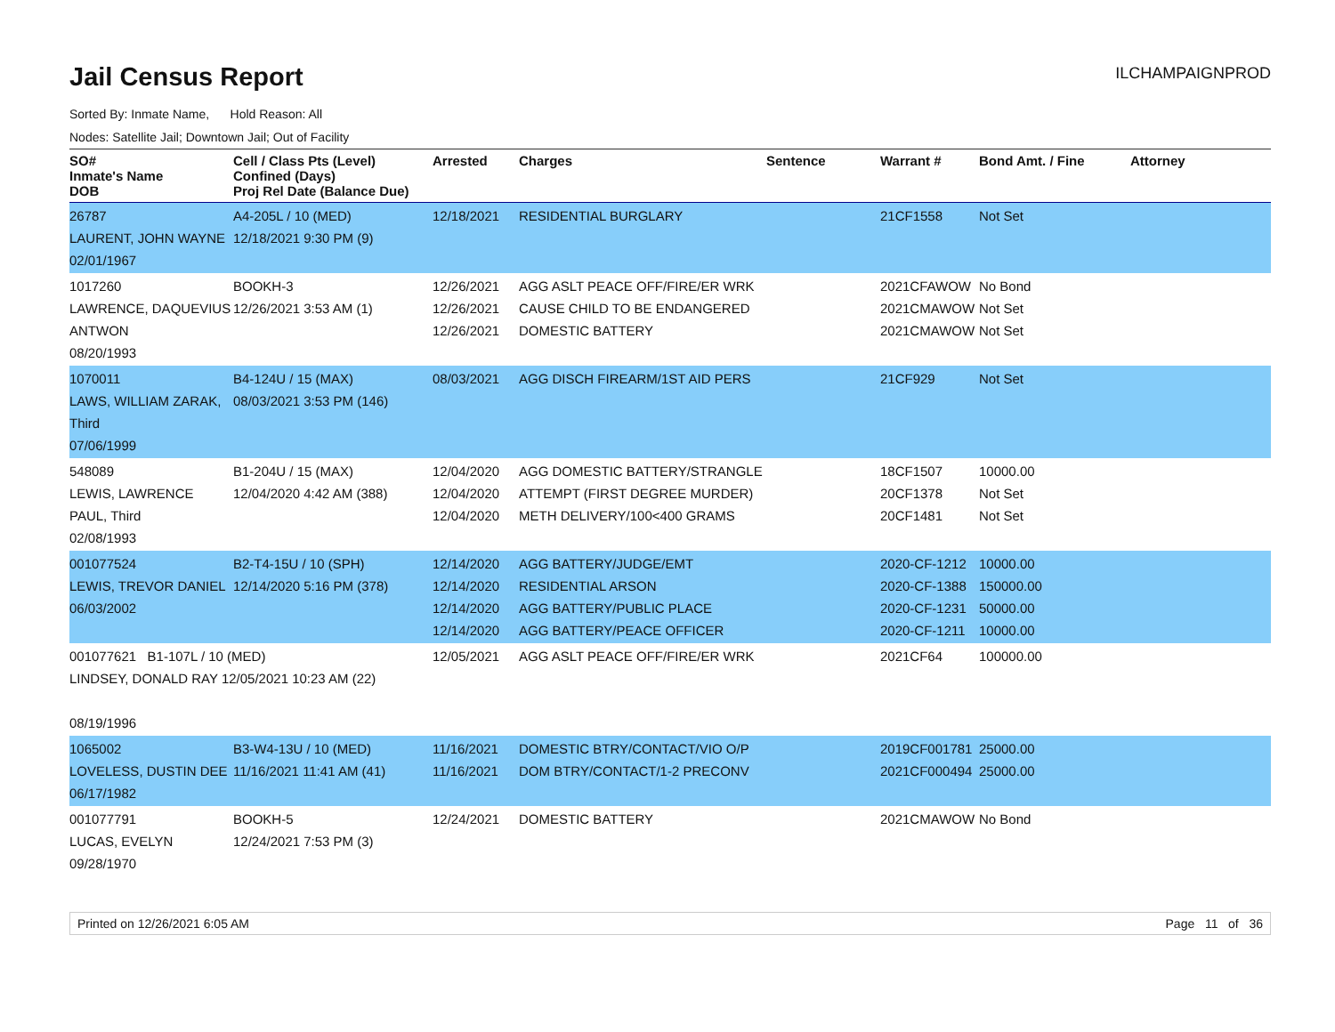Jail Census Report
ILCHAMPAIGNPROD
Sorted By: Inmate Name, Hold Reason: All
Nodes: Satellite Jail; Downtown Jail; Out of Facility
| SO# Inmate's Name DOB | Cell / Class Pts (Level) Confined (Days) Proj Rel Date (Balance Due) | Arrested | Charges | Sentence | Warrant # | Bond Amt. / Fine | Attorney |
| --- | --- | --- | --- | --- | --- | --- | --- |
| 26787 LAURENT, JOHN WAYNE 02/01/1967 | A4-205L / 10 (MED) 12/18/2021 9:30 PM (9) | 12/18/2021 | RESIDENTIAL BURGLARY | | 21CF1558 | Not Set | |
| 1017260 LAWRENCE, DAQUEVIUS ANTWON 08/20/1993 | BOOKH-3 12/26/2021 3:53 AM (1) | 12/26/2021 12/26/2021 12/26/2021 | AGG ASLT PEACE OFF/FIRE/ER WRK CAUSE CHILD TO BE ENDANGERED DOMESTIC BATTERY | | 2021CFAWOW 2021CMAWOW 2021CMAWOW | No Bond Not Set Not Set | |
| 1070011 LAWS, WILLIAM ZARAK, Third 07/06/1999 | B4-124U / 15 (MAX) 08/03/2021 3:53 PM (146) | 08/03/2021 | AGG DISCH FIREARM/1ST AID PERS | | 21CF929 | Not Set | |
| 548089 LEWIS, LAWRENCE PAUL, Third 02/08/1993 | B1-204U / 15 (MAX) 12/04/2020 4:42 AM (388) | 12/04/2020 12/04/2020 12/04/2020 | AGG DOMESTIC BATTERY/STRANGLE ATTEMPT (FIRST DEGREE MURDER) METH DELIVERY/100<400 GRAMS | | 18CF1507 20CF1378 20CF1481 | 10000.00 Not Set Not Set | |
| 001077524 LEWIS, TREVOR DANIEL 06/03/2002 | B2-T4-15U / 10 (SPH) 12/14/2020 5:16 PM (378) | 12/14/2020 12/14/2020 12/14/2020 12/14/2020 | AGG BATTERY/JUDGE/EMT RESIDENTIAL ARSON AGG BATTERY/PUBLIC PLACE AGG BATTERY/PEACE OFFICER | | 2020-CF-1212 2020-CF-1388 2020-CF-1231 2020-CF-1211 | 10000.00 150000.00 50000.00 10000.00 | |
| 001077621 B1-107L / 10 (MED) LINDSEY, DONALD RAY 12/05/2021 10:23 AM (22) 08/19/1996 | | 12/05/2021 | AGG ASLT PEACE OFF/FIRE/ER WRK | | 2021CF64 | 100000.00 | |
| 1065002 LOVELESS, DUSTIN DEE 06/17/1982 | B3-W4-13U / 10 (MED) 11/16/2021 11:41 AM (41) | 11/16/2021 11/16/2021 | DOMESTIC BTRY/CONTACT/VIO O/P DOM BTRY/CONTACT/1-2 PRECONV | | 2019CF001781 2021CF000494 | 25000.00 25000.00 | |
| 001077791 LUCAS, EVELYN 09/28/1970 | BOOKH-5 12/24/2021 7:53 PM (3) | 12/24/2021 | DOMESTIC BATTERY | | 2021CMAWOW | No Bond | |
Printed on 12/26/2021 6:05 AM Page 11 of 36